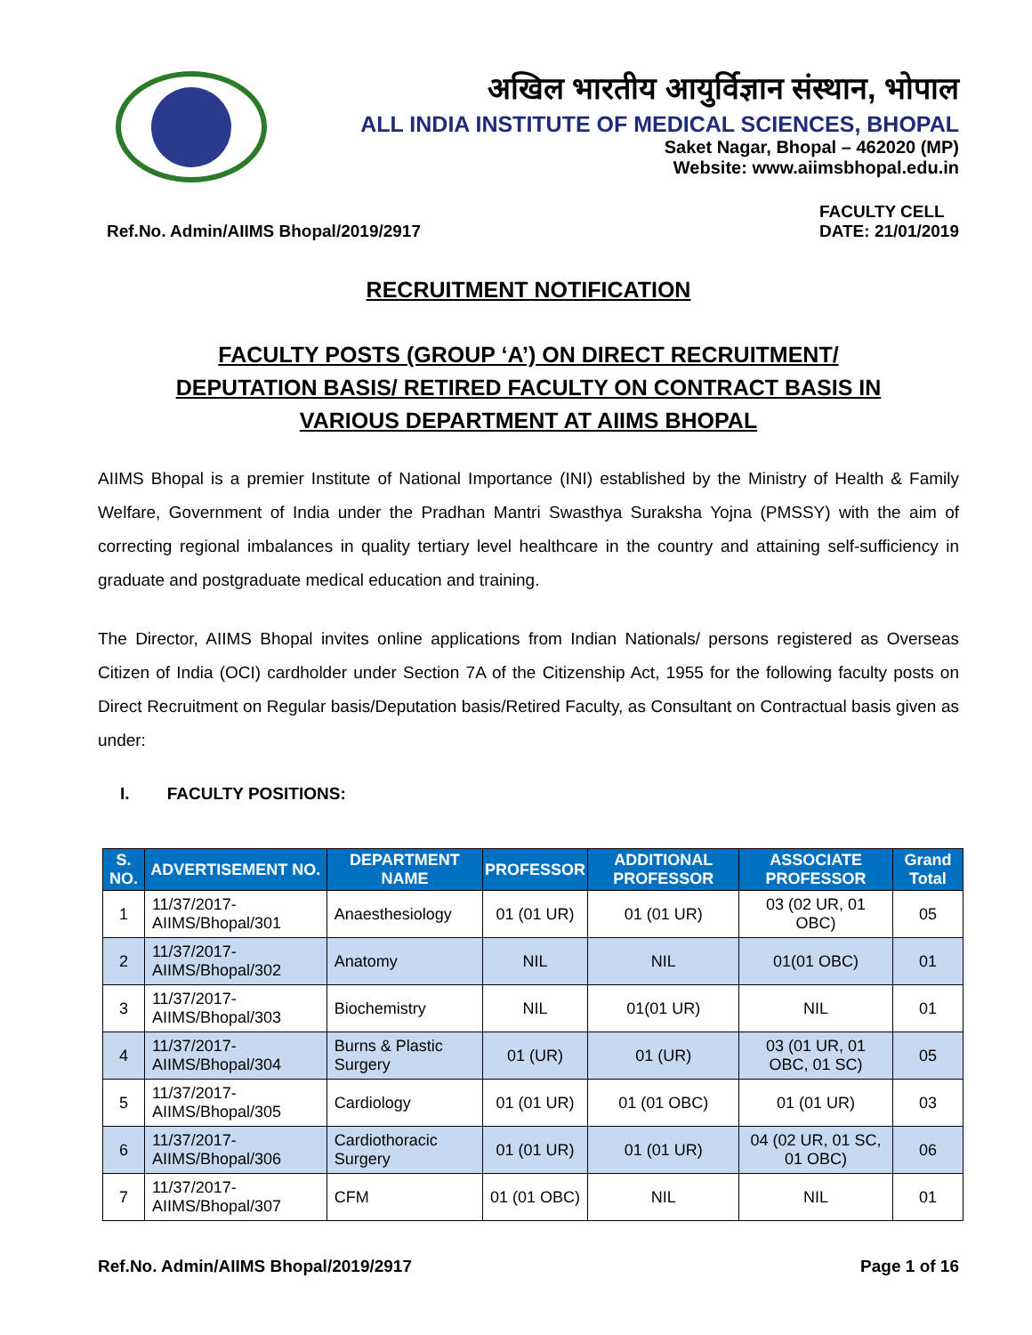अखिल भारतीय आयुर्विज्ञान संस्थान, भोपाल
ALL INDIA INSTITUTE OF MEDICAL SCIENCES, BHOPAL
Saket Nagar, Bhopal – 462020 (MP)
Website: www.aiimsbhopal.edu.in
Ref.No. Admin/AIIMS Bhopal/2019/2917 FACULTY CELL
DATE: 21/01/2019
RECRUITMENT NOTIFICATION
FACULTY POSTS (GROUP ‘A’) ON DIRECT RECRUITMENT/
DEPUTATION BASIS/ RETIRED FACULTY ON CONTRACT BASIS IN
VARIOUS DEPARTMENT AT AIIMS BHOPAL
AIIMS Bhopal is a premier Institute of National Importance (INI) established by the Ministry of Health & Family Welfare, Government of India under the Pradhan Mantri Swasthya Suraksha Yojna (PMSSY) with the aim of correcting regional imbalances in quality tertiary level healthcare in the country and attaining self-sufficiency in graduate and postgraduate medical education and training.
The Director, AIIMS Bhopal invites online applications from Indian Nationals/ persons registered as Overseas Citizen of India (OCI) cardholder under Section 7A of the Citizenship Act, 1955 for the following faculty posts on Direct Recruitment on Regular basis/Deputation basis/Retired Faculty, as Consultant on Contractual basis given as under:
I. FACULTY POSITIONS:
| S. NO. | ADVERTISEMENT NO. | DEPARTMENT NAME | PROFESSOR | ADDITIONAL PROFESSOR | ASSOCIATE PROFESSOR | Grand Total |
| --- | --- | --- | --- | --- | --- | --- |
| 1 | 11/37/2017-AIIMS/Bhopal/301 | Anaesthesiology | 01 (01 UR) | 01 (01 UR) | 03 (02 UR, 01 OBC) | 05 |
| 2 | 11/37/2017-AIIMS/Bhopal/302 | Anatomy | NIL | NIL | 01(01 OBC) | 01 |
| 3 | 11/37/2017-AIIMS/Bhopal/303 | Biochemistry | NIL | 01(01 UR) | NIL | 01 |
| 4 | 11/37/2017-AIIMS/Bhopal/304 | Burns & Plastic Surgery | 01 (UR) | 01 (UR) | 03 (01 UR, 01 OBC, 01 SC) | 05 |
| 5 | 11/37/2017-AIIMS/Bhopal/305 | Cardiology | 01 (01 UR) | 01 (01 OBC) | 01 (01 UR) | 03 |
| 6 | 11/37/2017-AIIMS/Bhopal/306 | Cardiothoracic Surgery | 01 (01 UR) | 01 (01 UR) | 04 (02 UR, 01 SC, 01 OBC) | 06 |
| 7 | 11/37/2017-AIIMS/Bhopal/307 | CFM | 01 (01 OBC) | NIL | NIL | 01 |
Ref.No. Admin/AIIMS Bhopal/2019/2917 Page 1 of 16